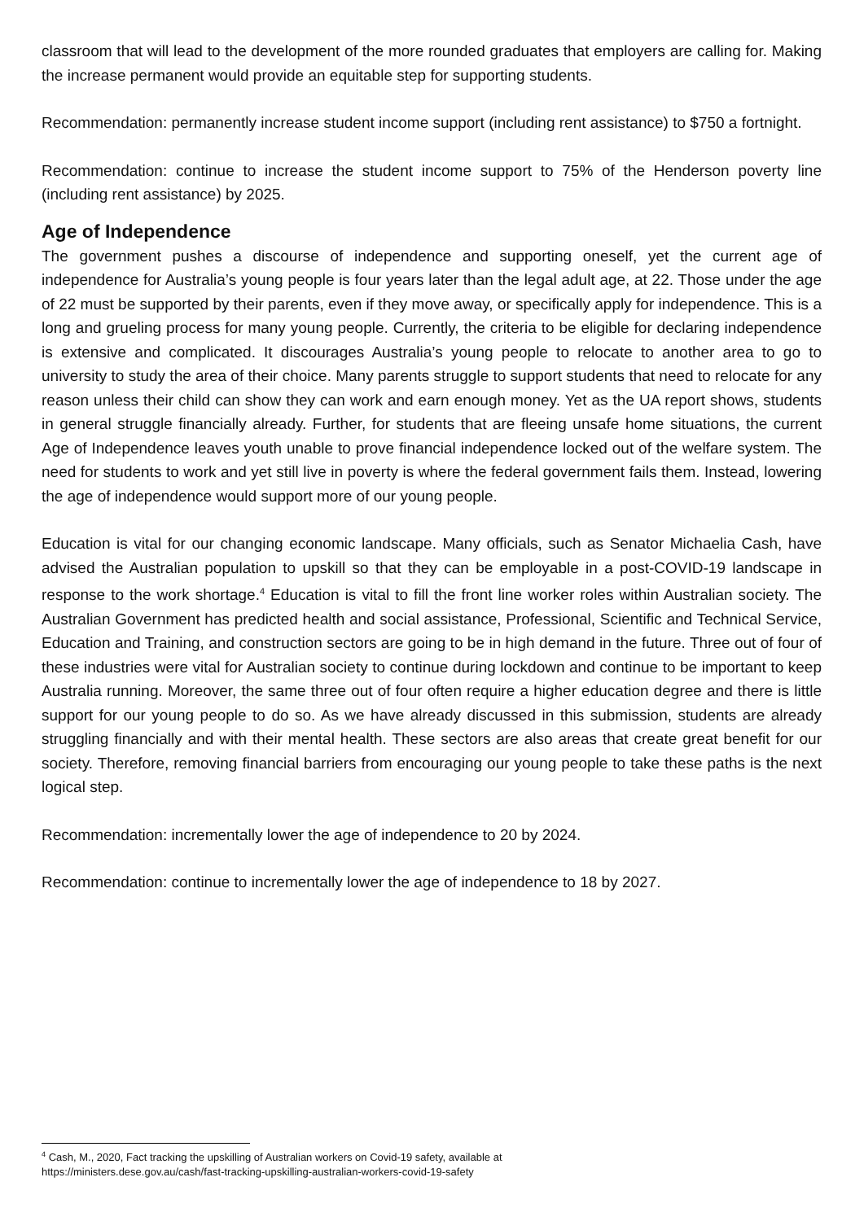classroom that will lead to the development of the more rounded graduates that employers are calling for. Making the increase permanent would provide an equitable step for supporting students.
Recommendation: permanently increase student income support (including rent assistance) to $750 a fortnight.
Recommendation: continue to increase the student income support to 75% of the Henderson poverty line (including rent assistance) by 2025.
Age of Independence
The government pushes a discourse of independence and supporting oneself, yet the current age of independence for Australia’s young people is four years later than the legal adult age, at 22. Those under the age of 22 must be supported by their parents, even if they move away, or specifically apply for independence. This is a long and grueling process for many young people. Currently, the criteria to be eligible for declaring independence is extensive and complicated. It discourages Australia’s young people to relocate to another area to go to university to study the area of their choice. Many parents struggle to support students that need to relocate for any reason unless their child can show they can work and earn enough money. Yet as the UA report shows, students in general struggle financially already. Further, for students that are fleeing unsafe home situations, the current Age of Independence leaves youth unable to prove financial independence locked out of the welfare system. The need for students to work and yet still live in poverty is where the federal government fails them. Instead, lowering the age of independence would support more of our young people.
Education is vital for our changing economic landscape. Many officials, such as Senator Michaelia Cash, have advised the Australian population to upskill so that they can be employable in a post-COVID-19 landscape in response to the work shortage.<sup>4</sup> Education is vital to fill the front line worker roles within Australian society. The Australian Government has predicted health and social assistance, Professional, Scientific and Technical Service, Education and Training, and construction sectors are going to be in high demand in the future. Three out of four of these industries were vital for Australian society to continue during lockdown and continue to be important to keep Australia running. Moreover, the same three out of four often require a higher education degree and there is little support for our young people to do so. As we have already discussed in this submission, students are already struggling financially and with their mental health. These sectors are also areas that create great benefit for our society. Therefore, removing financial barriers from encouraging our young people to take these paths is the next logical step.
Recommendation: incrementally lower the age of independence to 20 by 2024.
Recommendation: continue to incrementally lower the age of independence to 18 by 2027.
<sup>4</sup> Cash, M., 2020, Fact tracking the upskilling of Australian workers on Covid-19 safety, available at
https://ministers.dese.gov.au/cash/fast-tracking-upskilling-australian-workers-covid-19-safety